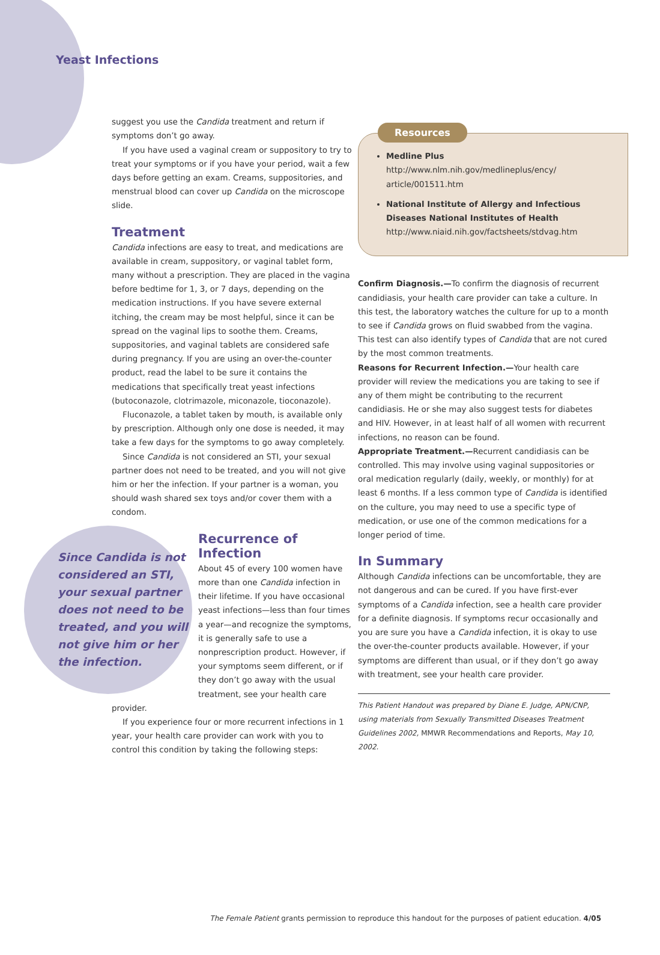Yeast Infections
suggest you use the Candida treatment and return if symptoms don’t go away.
If you have used a vaginal cream or suppository to try to treat your symptoms or if you have your period, wait a few days before getting an exam. Creams, suppositories, and menstrual blood can cover up Candida on the microscope slide.
Treatment
Candida infections are easy to treat, and medications are available in cream, suppository, or vaginal tablet form, many without a prescription. They are placed in the vagina before bedtime for 1, 3, or 7 days, depending on the medication instructions. If you have severe external itching, the cream may be most helpful, since it can be spread on the vaginal lips to soothe them. Creams, suppositories, and vaginal tablets are considered safe during pregnancy. If you are using an over-the-counter product, read the label to be sure it contains the medications that specifically treat yeast infections (butoconazole, clotrimazole, miconazole, tioconazole).
Fluconazole, a tablet taken by mouth, is available only by prescription. Although only one dose is needed, it may take a few days for the symptoms to go away completely.
Since Candida is not considered an STI, your sexual partner does not need to be treated, and you will not give him or her the infection. If your partner is a woman, you should wash shared sex toys and/or cover them with a condom.
Since Candida is not considered an STI, your sexual partner does not need to be treated, and you will not give him or her the infection.
Recurrence of Infection
About 45 of every 100 women have more than one Candida infection in their lifetime. If you have occasional yeast infections—less than four times a year—and recognize the symptoms, it is generally safe to use a nonprescription product. However, if your symptoms seem different, or if they don’t go away with the usual treatment, see your health care provider.
If you experience four or more recurrent infections in 1 year, your health care provider can work with you to control this condition by taking the following steps:
Resources
Medline Plus
http://www.nlm.nih.gov/medlineplus/ency/ article/001511.htm
National Institute of Allergy and Infectious Diseases National Institutes of Health
http://www.niaid.nih.gov/factsheets/stdvag.htm
Confirm Diagnosis.—To confirm the diagnosis of recurrent candidiasis, your health care provider can take a culture. In this test, the laboratory watches the culture for up to a month to see if Candida grows on fluid swabbed from the vagina. This test can also identify types of Candida that are not cured by the most common treatments.
Reasons for Recurrent Infection.—Your health care provider will review the medications you are taking to see if any of them might be contributing to the recurrent candidiasis. He or she may also suggest tests for diabetes and HIV. However, in at least half of all women with recurrent infections, no reason can be found.
Appropriate Treatment.—Recurrent candidiasis can be controlled. This may involve using vaginal suppositories or oral medication regularly (daily, weekly, or monthly) for at least 6 months. If a less common type of Candida is identified on the culture, you may need to use a specific type of medication, or use one of the common medications for a longer period of time.
In Summary
Although Candida infections can be uncomfortable, they are not dangerous and can be cured. If you have first-ever symptoms of a Candida infection, see a health care provider for a definite diagnosis. If symptoms recur occasionally and you are sure you have a Candida infection, it is okay to use the over-the-counter products available. However, if your symptoms are different than usual, or if they don’t go away with treatment, see your health care provider.
This Patient Handout was prepared by Diane E. Judge, APN/CNP, using materials from Sexually Transmitted Diseases Treatment Guidelines 2002, MMWR Recommendations and Reports, May 10, 2002.
The Female Patient grants permission to reproduce this handout for the purposes of patient education. 4/05